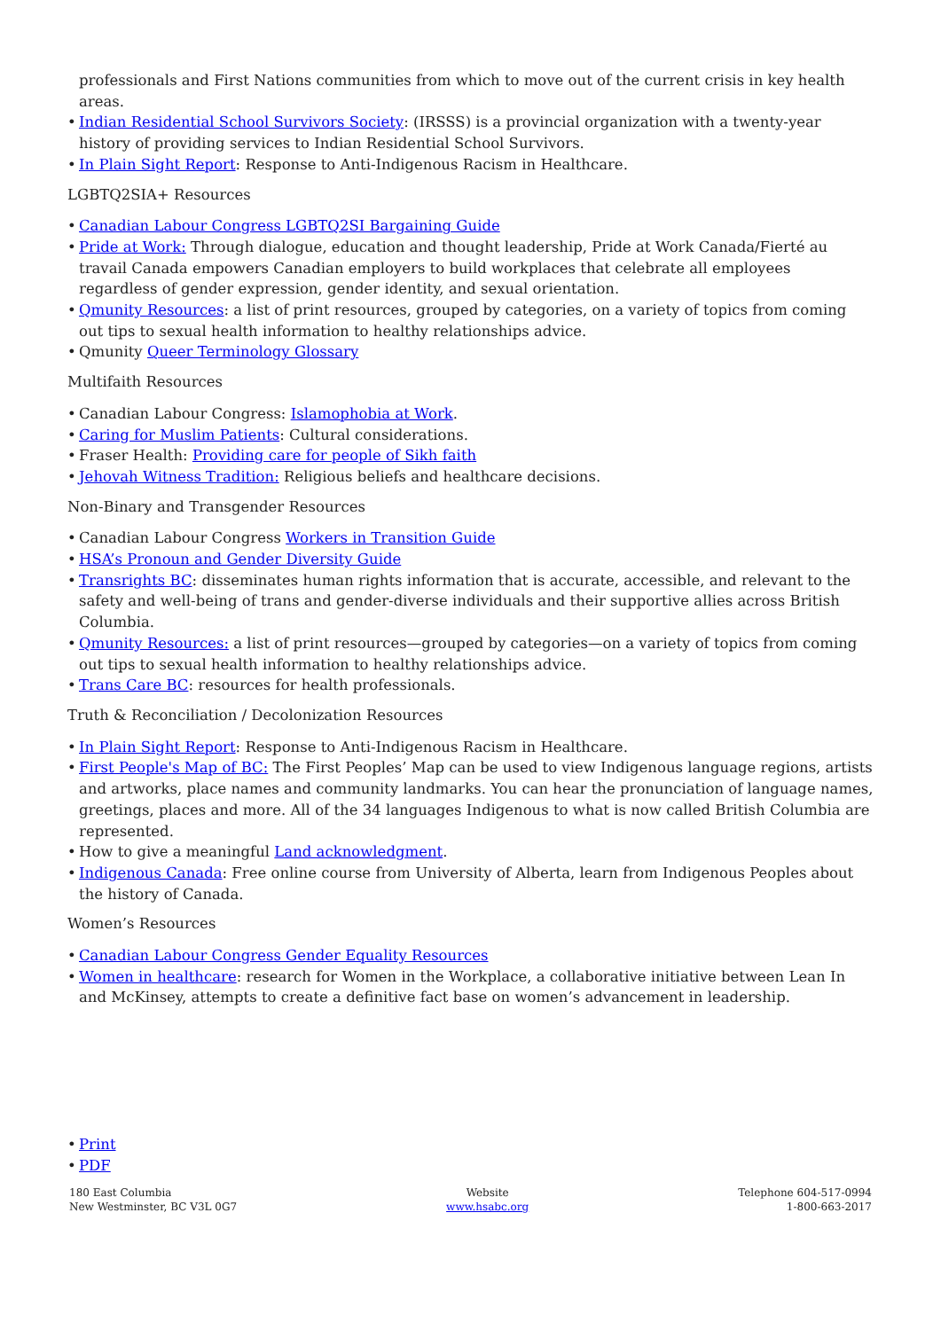professionals and First Nations communities from which to move out of the current crisis in key health areas.
• Indian Residential School Survivors Society: (IRSSS) is a provincial organization with a twenty-year history of providing services to Indian Residential School Survivors.
• In Plain Sight Report: Response to Anti-Indigenous Racism in Healthcare.
LGBTQ2SIA+ Resources
• Canadian Labour Congress LGBTQ2SI Bargaining Guide
• Pride at Work: Through dialogue, education and thought leadership, Pride at Work Canada/Fierté au travail Canada empowers Canadian employers to build workplaces that celebrate all employees regardless of gender expression, gender identity, and sexual orientation.
• Qmunity Resources: a list of print resources, grouped by categories, on a variety of topics from coming out tips to sexual health information to healthy relationships advice.
• Qmunity Queer Terminology Glossary
Multifaith Resources
• Canadian Labour Congress: Islamophobia at Work.
• Caring for Muslim Patients: Cultural considerations.
• Fraser Health: Providing care for people of Sikh faith
• Jehovah Witness Tradition: Religious beliefs and healthcare decisions.
Non-Binary and Transgender Resources
• Canadian Labour Congress Workers in Transition Guide
• HSA’s Pronoun and Gender Diversity Guide
• Transrights BC: disseminates human rights information that is accurate, accessible, and relevant to the safety and well-being of trans and gender-diverse individuals and their supportive allies across British Columbia.
• Qmunity Resources: a list of print resources—grouped by categories—on a variety of topics from coming out tips to sexual health information to healthy relationships advice.
• Trans Care BC: resources for health professionals.
Truth & Reconciliation / Decolonization Resources
• In Plain Sight Report: Response to Anti-Indigenous Racism in Healthcare.
• First People's Map of BC: The First Peoples’ Map can be used to view Indigenous language regions, artists and artworks, place names and community landmarks. You can hear the pronunciation of language names, greetings, places and more. All of the 34 languages Indigenous to what is now called British Columbia are represented.
• How to give a meaningful Land acknowledgment.
• Indigenous Canada: Free online course from University of Alberta, learn from Indigenous Peoples about the history of Canada.
Women’s Resources
• Canadian Labour Congress Gender Equality Resources
• Women in healthcare: research for Women in the Workplace, a collaborative initiative between Lean In and McKinsey, attempts to create a definitive fact base on women’s advancement in leadership.
• Print
• PDF
180 East Columbia
New Westminster, BC V3L 0G7
Website
www.hsabc.org
Telephone 604-517-0994
1-800-663-2017